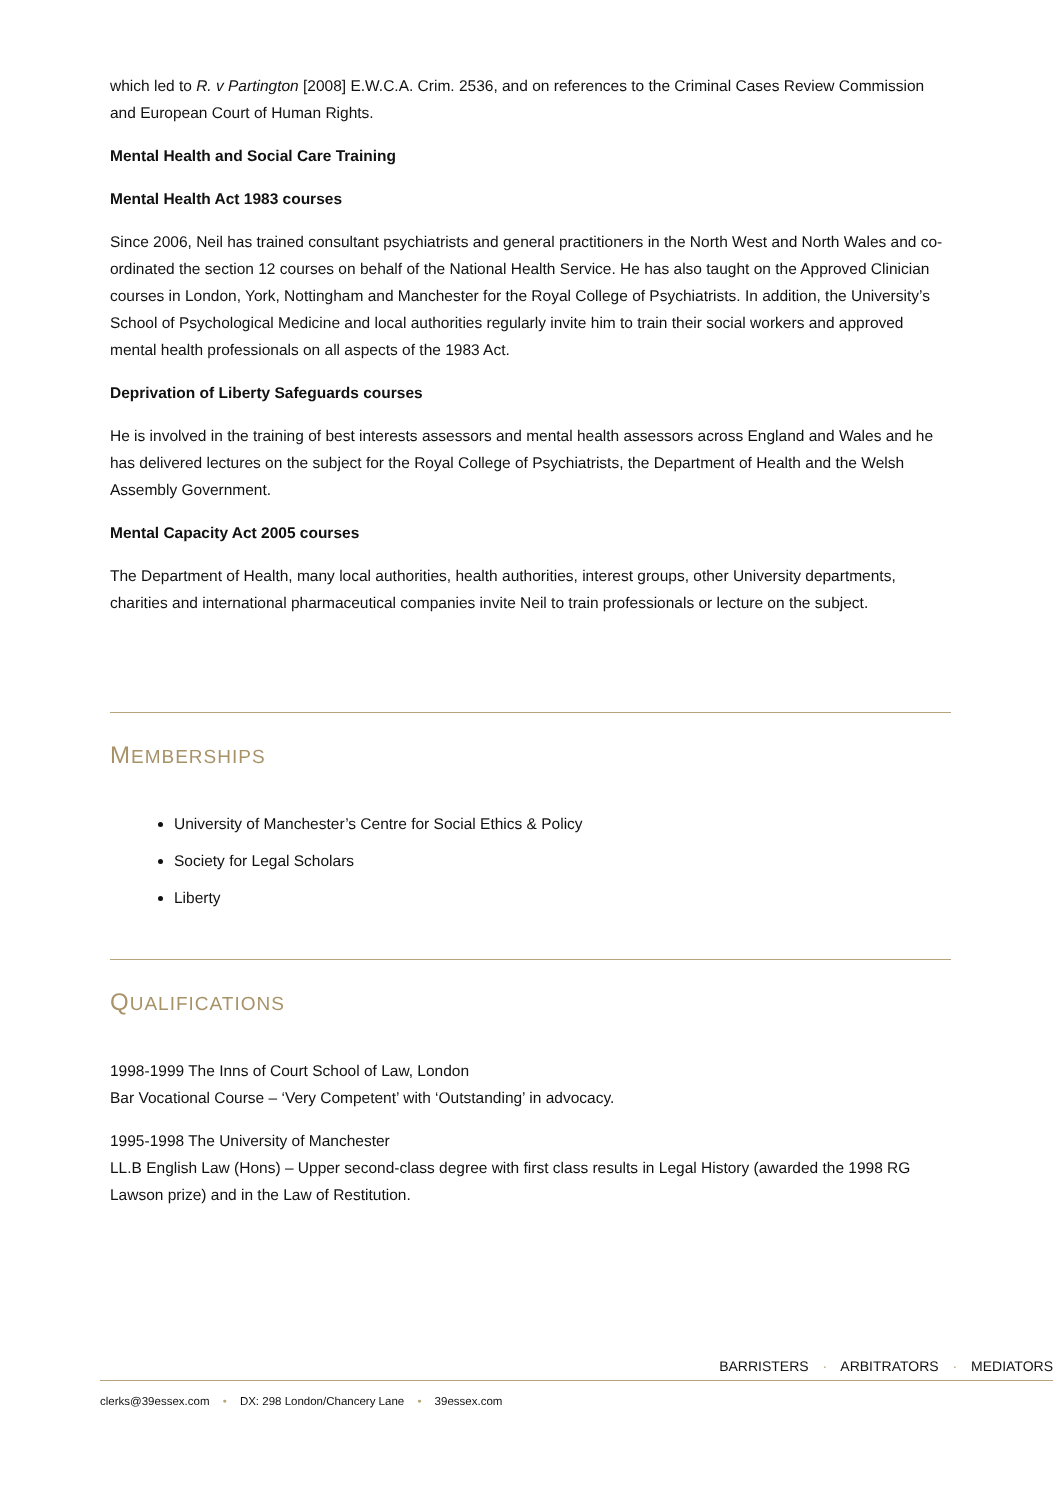which led to R. v Partington [2008] E.W.C.A. Crim. 2536, and on references to the Criminal Cases Review Commission and European Court of Human Rights.
Mental Health and Social Care Training
Mental Health Act 1983 courses
Since 2006, Neil has trained consultant psychiatrists and general practitioners in the North West and North Wales and co-ordinated the section 12 courses on behalf of the National Health Service. He has also taught on the Approved Clinician courses in London, York, Nottingham and Manchester for the Royal College of Psychiatrists. In addition, the University’s School of Psychological Medicine and local authorities regularly invite him to train their social workers and approved mental health professionals on all aspects of the 1983 Act.
Deprivation of Liberty Safeguards courses
He is involved in the training of best interests assessors and mental health assessors across England and Wales and he has delivered lectures on the subject for the Royal College of Psychiatrists, the Department of Health and the Welsh Assembly Government.
Mental Capacity Act 2005 courses
The Department of Health, many local authorities, health authorities, interest groups, other University departments, charities and international pharmaceutical companies invite Neil to train professionals or lecture on the subject.
MEMBERSHIPS
University of Manchester’s Centre for Social Ethics & Policy
Society for Legal Scholars
Liberty
QUALIFICATIONS
1998-1999 The Inns of Court School of Law, London
Bar Vocational Course – ‘Very Competent’ with ‘Outstanding’ in advocacy.
1995-1998 The University of Manchester
LL.B English Law (Hons) – Upper second-class degree with first class results in Legal History (awarded the 1998 RG Lawson prize) and in the Law of Restitution.
BARRISTERS · ARBITRATORS · MEDIATORS
clerks@39essex.com • DX: 298 London/Chancery Lane • 39essex.com